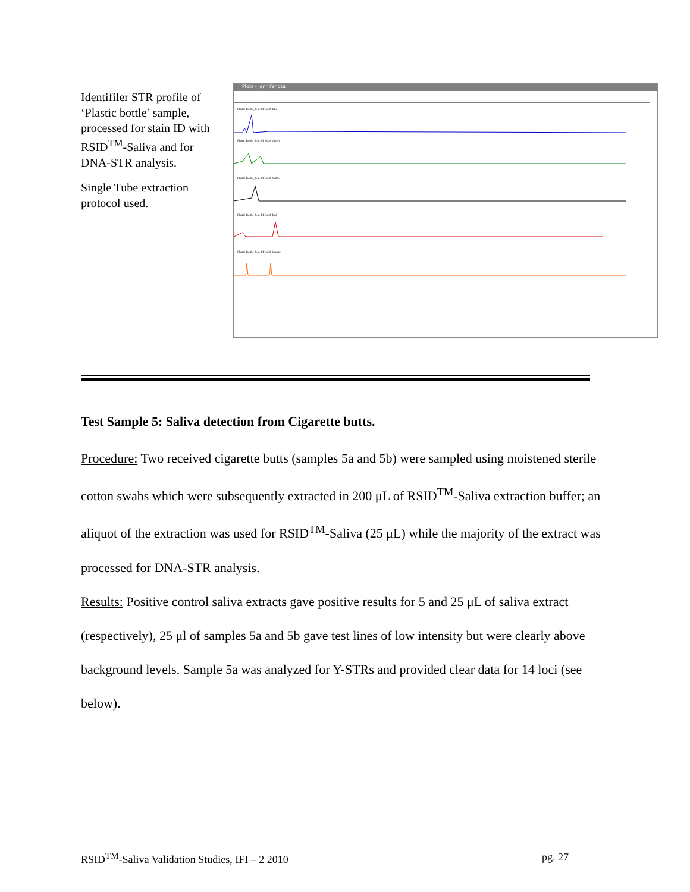Identifiler STR profile of ‘Plastic bottle’ sample, processed for stain ID with RSID<sup>TM</sup>-Saliva and for DNA-STR analysis.
Single Tube extraction protocol used.
Plots - Jennifer.gta
Plastic Bottle_Jen...M fss 30 Blue
Plastic Bottle_Jen...M fss 30 Green
Plastic Bottle_Jen...M fss 30 Yellow
Plastic Bottle_Jen...M fss 30 Red
Plastic Bottle_Jen...M fss 30 Orange
Test Sample 5: Saliva detection from Cigarette butts.
Procedure: Two received cigarette butts (samples 5a and 5b) were sampled using moistened sterile cotton swabs which were subsequently extracted in 200 μL of RSID<sup>TM</sup>-Saliva extraction buffer; an aliquot of the extraction was used for RSID<sup>TM</sup>-Saliva (25 μL) while the majority of the extract was processed for DNA-STR analysis.
Results: Positive control saliva extracts gave positive results for 5 and 25 μL of saliva extract (respectively), 25 μl of samples 5a and 5b gave test lines of low intensity but were clearly above background levels. Sample 5a was analyzed for Y-STRs and provided clear data for 14 loci (see below).
RSID<sup>TM</sup>-Saliva Validation Studies, IFI – 2 2010 pg. 27